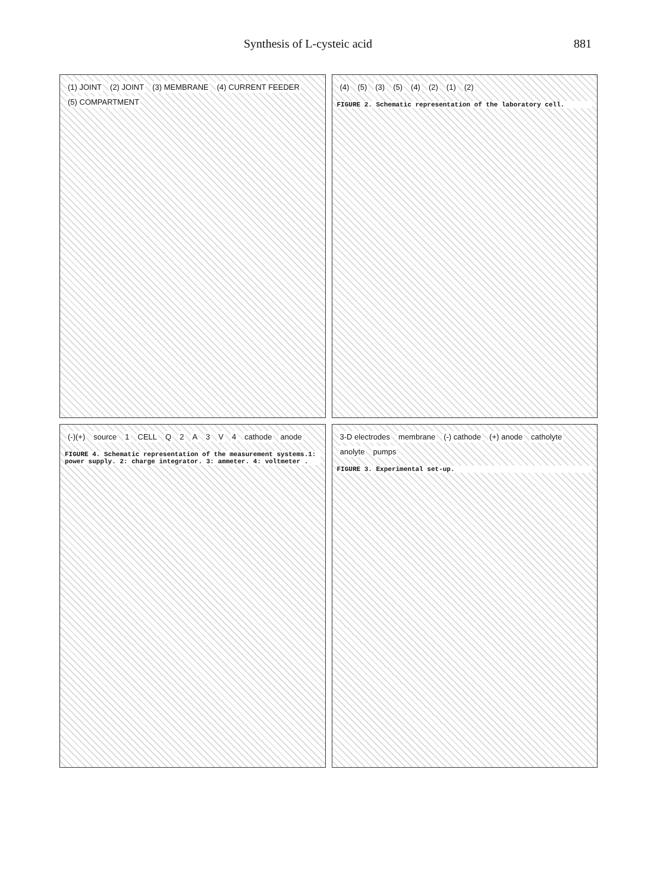Synthesis of L-cysteic acid 881
(1) JOINT (2) JOINT (3) MEMBRANE (4) CURRENT FEEDER (5) COMPARTMENT
(4) (5) (3) (5) (4) (2) (1) (2)
FIGURE 2. Schematic representation of the laboratory cell.
(-)(+) source 1 CELL Q 2 A 3 V 4 cathode anode
FIGURE 4. Schematic representation of the measurement systems.1: power supply. 2: charge integrator. 3: ammeter. 4: voltmeter .
3-D electrodes membrane (-) cathode (+) anode catholyte anolyte pumps
FIGURE 3. Experimental set-up.